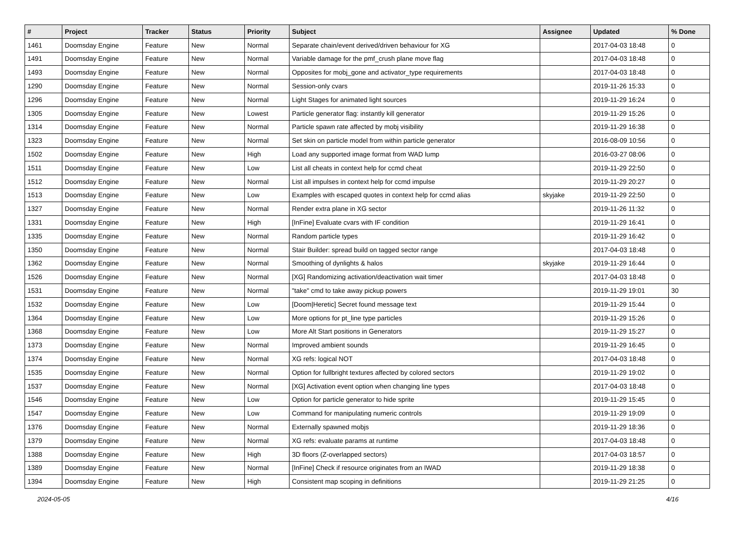| # | Project | Tracker | Status | Priority | Subject | Assignee | Updated | % Done |
| --- | --- | --- | --- | --- | --- | --- | --- | --- |
| 1461 | Doomsday Engine | Feature | New | Normal | Separate chain/event derived/driven behaviour for XG | | 2017-04-03 18:48 | 0 |
| 1491 | Doomsday Engine | Feature | New | Normal | Variable damage for the pmf_crush plane move flag | | 2017-04-03 18:48 | 0 |
| 1493 | Doomsday Engine | Feature | New | Normal | Opposites for mobj_gone and activator_type requirements | | 2017-04-03 18:48 | 0 |
| 1290 | Doomsday Engine | Feature | New | Normal | Session-only cvars | | 2019-11-26 15:33 | 0 |
| 1296 | Doomsday Engine | Feature | New | Normal | Light Stages for animated light sources | | 2019-11-29 16:24 | 0 |
| 1305 | Doomsday Engine | Feature | New | Lowest | Particle generator flag: instantly kill generator | | 2019-11-29 15:26 | 0 |
| 1314 | Doomsday Engine | Feature | New | Normal | Particle spawn rate affected by mobj visibility | | 2019-11-29 16:38 | 0 |
| 1323 | Doomsday Engine | Feature | New | Normal | Set skin on particle model from within particle generator | | 2016-08-09 10:56 | 0 |
| 1502 | Doomsday Engine | Feature | New | High | Load any supported image format from WAD lump | | 2016-03-27 08:06 | 0 |
| 1511 | Doomsday Engine | Feature | New | Low | List all cheats in context help for ccmd cheat | | 2019-11-29 22:50 | 0 |
| 1512 | Doomsday Engine | Feature | New | Normal | List all impulses in context help for ccmd impulse | | 2019-11-29 20:27 | 0 |
| 1513 | Doomsday Engine | Feature | New | Low | Examples with escaped quotes in context help for ccmd alias | skyjake | 2019-11-29 22:50 | 0 |
| 1327 | Doomsday Engine | Feature | New | Normal | Render extra plane in XG sector | | 2019-11-26 11:32 | 0 |
| 1331 | Doomsday Engine | Feature | New | High | [InFine] Evaluate cvars with IF condition | | 2019-11-29 16:41 | 0 |
| 1335 | Doomsday Engine | Feature | New | Normal | Random particle types | | 2019-11-29 16:42 | 0 |
| 1350 | Doomsday Engine | Feature | New | Normal | Stair Builder: spread build on tagged sector range | | 2017-04-03 18:48 | 0 |
| 1362 | Doomsday Engine | Feature | New | Normal | Smoothing of dynlights & halos | skyjake | 2019-11-29 16:44 | 0 |
| 1526 | Doomsday Engine | Feature | New | Normal | [XG] Randomizing activation/deactivation wait timer | | 2017-04-03 18:48 | 0 |
| 1531 | Doomsday Engine | Feature | New | Normal | "take" cmd to take away pickup powers | | 2019-11-29 19:01 | 30 |
| 1532 | Doomsday Engine | Feature | New | Low | [Doom/Heretic] Secret found message text | | 2019-11-29 15:44 | 0 |
| 1364 | Doomsday Engine | Feature | New | Low | More options for pt_line type particles | | 2019-11-29 15:26 | 0 |
| 1368 | Doomsday Engine | Feature | New | Low | More Alt Start positions in Generators | | 2019-11-29 15:27 | 0 |
| 1373 | Doomsday Engine | Feature | New | Normal | Improved ambient sounds | | 2019-11-29 16:45 | 0 |
| 1374 | Doomsday Engine | Feature | New | Normal | XG refs: logical NOT | | 2017-04-03 18:48 | 0 |
| 1535 | Doomsday Engine | Feature | New | Normal | Option for fullbright textures affected by colored sectors | | 2019-11-29 19:02 | 0 |
| 1537 | Doomsday Engine | Feature | New | Normal | [XG] Activation event option when changing line types | | 2017-04-03 18:48 | 0 |
| 1546 | Doomsday Engine | Feature | New | Low | Option for particle generator to hide sprite | | 2019-11-29 15:45 | 0 |
| 1547 | Doomsday Engine | Feature | New | Low | Command for manipulating numeric controls | | 2019-11-29 19:09 | 0 |
| 1376 | Doomsday Engine | Feature | New | Normal | Externally spawned mobjs | | 2019-11-29 18:36 | 0 |
| 1379 | Doomsday Engine | Feature | New | Normal | XG refs: evaluate params at runtime | | 2017-04-03 18:48 | 0 |
| 1388 | Doomsday Engine | Feature | New | High | 3D floors (Z-overlapped sectors) | | 2017-04-03 18:57 | 0 |
| 1389 | Doomsday Engine | Feature | New | Normal | [InFine] Check if resource originates from an IWAD | | 2019-11-29 18:38 | 0 |
| 1394 | Doomsday Engine | Feature | New | High | Consistent map scoping in definitions | | 2019-11-29 21:25 | 0 |
2024-05-05 4/16